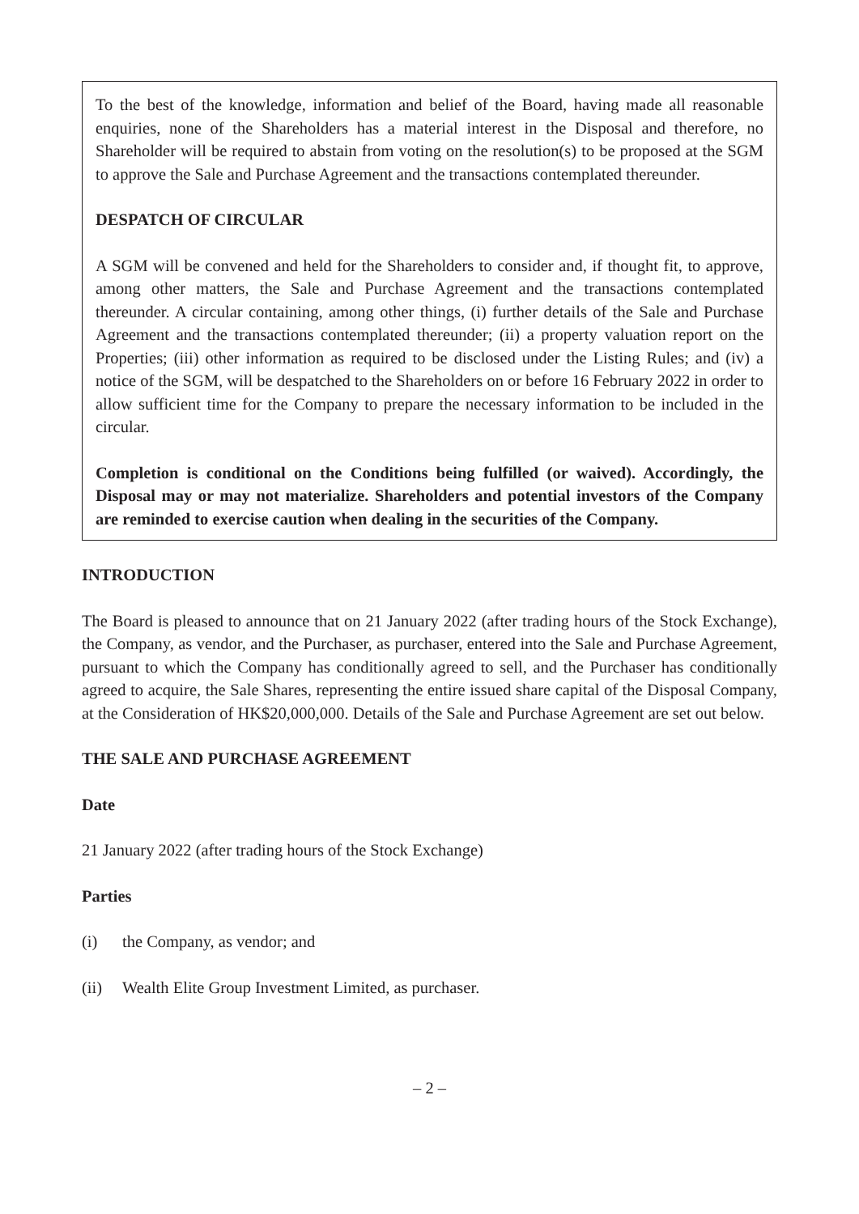To the best of the knowledge, information and belief of the Board, having made all reasonable enquiries, none of the Shareholders has a material interest in the Disposal and therefore, no Shareholder will be required to abstain from voting on the resolution(s) to be proposed at the SGM to approve the Sale and Purchase Agreement and the transactions contemplated thereunder.
DESPATCH OF CIRCULAR
A SGM will be convened and held for the Shareholders to consider and, if thought fit, to approve, among other matters, the Sale and Purchase Agreement and the transactions contemplated thereunder. A circular containing, among other things, (i) further details of the Sale and Purchase Agreement and the transactions contemplated thereunder; (ii) a property valuation report on the Properties; (iii) other information as required to be disclosed under the Listing Rules; and (iv) a notice of the SGM, will be despatched to the Shareholders on or before 16 February 2022 in order to allow sufficient time for the Company to prepare the necessary information to be included in the circular.
Completion is conditional on the Conditions being fulfilled (or waived). Accordingly, the Disposal may or may not materialize. Shareholders and potential investors of the Company are reminded to exercise caution when dealing in the securities of the Company.
INTRODUCTION
The Board is pleased to announce that on 21 January 2022 (after trading hours of the Stock Exchange), the Company, as vendor, and the Purchaser, as purchaser, entered into the Sale and Purchase Agreement, pursuant to which the Company has conditionally agreed to sell, and the Purchaser has conditionally agreed to acquire, the Sale Shares, representing the entire issued share capital of the Disposal Company, at the Consideration of HK$20,000,000. Details of the Sale and Purchase Agreement are set out below.
THE SALE AND PURCHASE AGREEMENT
Date
21 January 2022 (after trading hours of the Stock Exchange)
Parties
(i) the Company, as vendor; and
(ii) Wealth Elite Group Investment Limited, as purchaser.
– 2 –